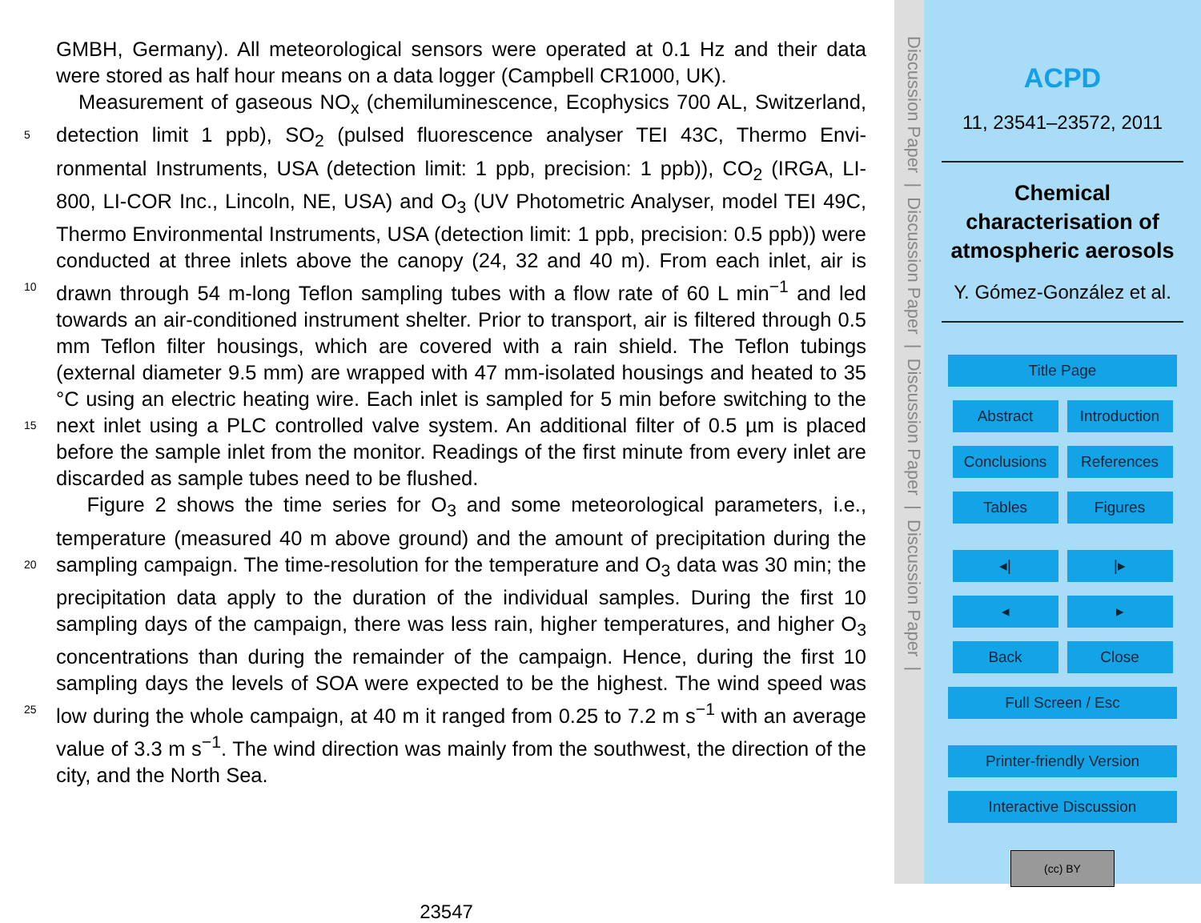GMBH, Germany). All meteorological sensors were operated at 0.1 Hz and their data were stored as half hour means on a data logger (Campbell CR1000, UK).
Measurement of gaseous NO<sub>x</sub> (chemiluminescence, Ecophysics 700 AL, Switzerland, detection limit 1 ppb), SO<sub>2</sub> (pulsed fluorescence analyser TEI 43C, Thermo Envi- 5 ronmental Instruments, USA (detection limit: 1 ppb, precision: 1 ppb)), CO<sub>2</sub> (IRGA, LI-800, LI-COR Inc., Lincoln, NE, USA) and O<sub>3</sub> (UV Photometric Analyser, model TEI 49C, Thermo Environmental Instruments, USA (detection limit: 1 ppb, precision: 0.5 ppb)) were conducted at three inlets above the canopy (24, 32 and 40 m). From each inlet, air is drawn through 54 m-long Teflon sampling tubes with a flow rate of 10 60 L min<sup>−1</sup> and led towards an air-conditioned instrument shelter. Prior to transport, air is filtered through 0.5 mm Teflon filter housings, which are covered with a rain shield. The Teflon tubings (external diameter 9.5 mm) are wrapped with 47 mm-isolated housings and heated to 35 °C using an electric heating wire. Each inlet is sampled for 5 min before switching to the next inlet using a PLC controlled valve system. An additional 15 filter of 0.5 µm is placed before the sample inlet from the monitor. Readings of the first minute from every inlet are discarded as sample tubes need to be flushed.
Figure 2 shows the time series for O<sub>3</sub> and some meteorological parameters, i.e., temperature (measured 40 m above ground) and the amount of precipitation during the sampling campaign. The time-resolution for the temperature and O<sub>3</sub> data was 30 min; 20 the precipitation data apply to the duration of the individual samples. During the first 10 sampling days of the campaign, there was less rain, higher temperatures, and higher O<sub>3</sub> concentrations than during the remainder of the campaign. Hence, during the first 10 sampling days the levels of SOA were expected to be the highest. The wind speed was low during the whole campaign, at 40 m it ranged from 0.25 to 7.2 m s<sup>−1</sup> with an 25 average value of 3.3 m s<sup>−1</sup>. The wind direction was mainly from the southwest, the direction of the city, and the North Sea.
23547
Discussion Paper | Discussion Paper | Discussion Paper | Discussion Paper |
ACPD
11, 23541–23572, 2011
Chemical
characterisation of
atmospheric aerosols
Y. Gómez-González et al.
Title Page
Abstract Introduction
Conclusions References
Tables Figures
◂| |▸
◂ ▸
Back Close
Full Screen / Esc
Printer-friendly Version
Interactive Discussion
(cc) BY